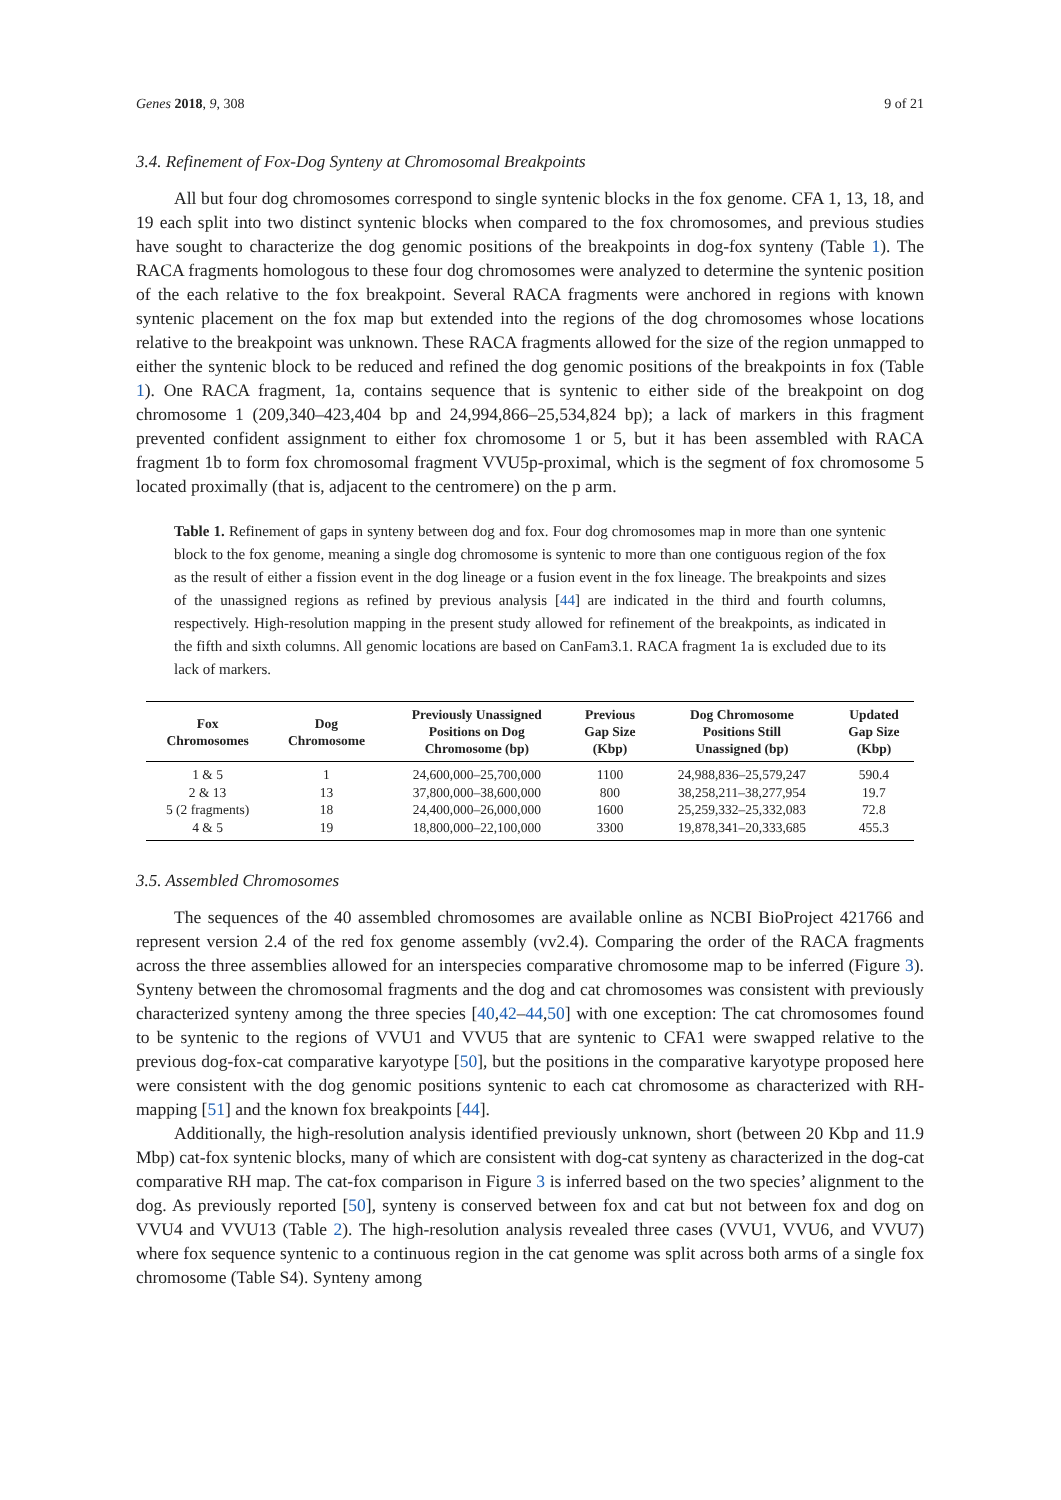Genes 2018, 9, 308 9 of 21
3.4. Refinement of Fox-Dog Synteny at Chromosomal Breakpoints
All but four dog chromosomes correspond to single syntenic blocks in the fox genome. CFA 1, 13, 18, and 19 each split into two distinct syntenic blocks when compared to the fox chromosomes, and previous studies have sought to characterize the dog genomic positions of the breakpoints in dog-fox synteny (Table 1). The RACA fragments homologous to these four dog chromosomes were analyzed to determine the syntenic position of the each relative to the fox breakpoint. Several RACA fragments were anchored in regions with known syntenic placement on the fox map but extended into the regions of the dog chromosomes whose locations relative to the breakpoint was unknown. These RACA fragments allowed for the size of the region unmapped to either the syntenic block to be reduced and refined the dog genomic positions of the breakpoints in fox (Table 1). One RACA fragment, 1a, contains sequence that is syntenic to either side of the breakpoint on dog chromosome 1 (209,340–423,404 bp and 24,994,866–25,534,824 bp); a lack of markers in this fragment prevented confident assignment to either fox chromosome 1 or 5, but it has been assembled with RACA fragment 1b to form fox chromosomal fragment VVU5p-proximal, which is the segment of fox chromosome 5 located proximally (that is, adjacent to the centromere) on the p arm.
Table 1. Refinement of gaps in synteny between dog and fox. Four dog chromosomes map in more than one syntenic block to the fox genome, meaning a single dog chromosome is syntenic to more than one contiguous region of the fox as the result of either a fission event in the dog lineage or a fusion event in the fox lineage. The breakpoints and sizes of the unassigned regions as refined by previous analysis [44] are indicated in the third and fourth columns, respectively. High-resolution mapping in the present study allowed for refinement of the breakpoints, as indicated in the fifth and sixth columns. All genomic locations are based on CanFam3.1. RACA fragment 1a is excluded due to its lack of markers.
| Fox Chromosomes | Dog Chromosome | Previously Unassigned Positions on Dog Chromosome (bp) | Previous Gap Size (Kbp) | Dog Chromosome Positions Still Unassigned (bp) | Updated Gap Size (Kbp) |
| --- | --- | --- | --- | --- | --- |
| 1 & 5 | 1 | 24,600,000–25,700,000 | 1100 | 24,988,836–25,579,247 | 590.4 |
| 2 & 13 | 13 | 37,800,000–38,600,000 | 800 | 38,258,211–38,277,954 | 19.7 |
| 5 (2 fragments) | 18 | 24,400,000–26,000,000 | 1600 | 25,259,332–25,332,083 | 72.8 |
| 4 & 5 | 19 | 18,800,000–22,100,000 | 3300 | 19,878,341–20,333,685 | 455.3 |
3.5. Assembled Chromosomes
The sequences of the 40 assembled chromosomes are available online as NCBI BioProject 421766 and represent version 2.4 of the red fox genome assembly (vv2.4). Comparing the order of the RACA fragments across the three assemblies allowed for an interspecies comparative chromosome map to be inferred (Figure 3). Synteny between the chromosomal fragments and the dog and cat chromosomes was consistent with previously characterized synteny among the three species [40,42–44,50] with one exception: The cat chromosomes found to be syntenic to the regions of VVU1 and VVU5 that are syntenic to CFA1 were swapped relative to the previous dog-fox-cat comparative karyotype [50], but the positions in the comparative karyotype proposed here were consistent with the dog genomic positions syntenic to each cat chromosome as characterized with RH-mapping [51] and the known fox breakpoints [44].
Additionally, the high-resolution analysis identified previously unknown, short (between 20 Kbp and 11.9 Mbp) cat-fox syntenic blocks, many of which are consistent with dog-cat synteny as characterized in the dog-cat comparative RH map. The cat-fox comparison in Figure 3 is inferred based on the two species’ alignment to the dog. As previously reported [50], synteny is conserved between fox and cat but not between fox and dog on VVU4 and VVU13 (Table 2). The high-resolution analysis revealed three cases (VVU1, VVU6, and VVU7) where fox sequence syntenic to a continuous region in the cat genome was split across both arms of a single fox chromosome (Table S4). Synteny among